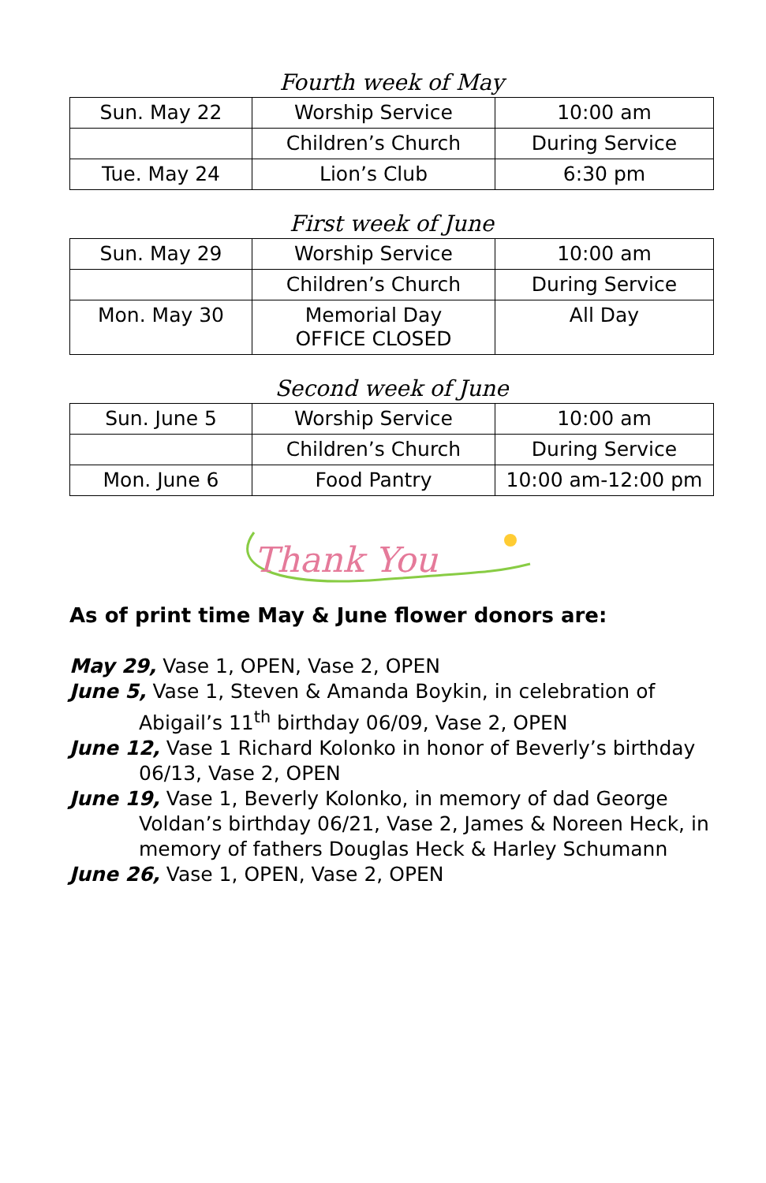Fourth week of May
| Sun. May 22 | Worship Service | 10:00 am |
| | Children’s Church | During Service |
| Tue. May 24 | Lion’s Club | 6:30 pm |
First week of June
| Sun. May 29 | Worship Service | 10:00 am |
| | Children’s Church | During Service |
| Mon. May 30 | Memorial Day OFFICE CLOSED | All Day |
Second week of June
| Sun. June 5 | Worship Service | 10:00 am |
| | Children’s Church | During Service |
| Mon. June 6 | Food Pantry | 10:00 am-12:00 pm |
Thank You
As of print time May & June flower donors are:
May 29, Vase 1, OPEN, Vase 2, OPEN
June 5, Vase 1, Steven & Amanda Boykin, in celebration of Abigail’s 11<sup>th</sup> birthday 06/09, Vase 2, OPEN
June 12, Vase 1 Richard Kolonko in honor of Beverly’s birthday 06/13, Vase 2, OPEN
June 19, Vase 1, Beverly Kolonko, in memory of dad George Voldan’s birthday 06/21, Vase 2, James & Noreen Heck, in memory of fathers Douglas Heck & Harley Schumann
June 26, Vase 1, OPEN, Vase 2, OPEN